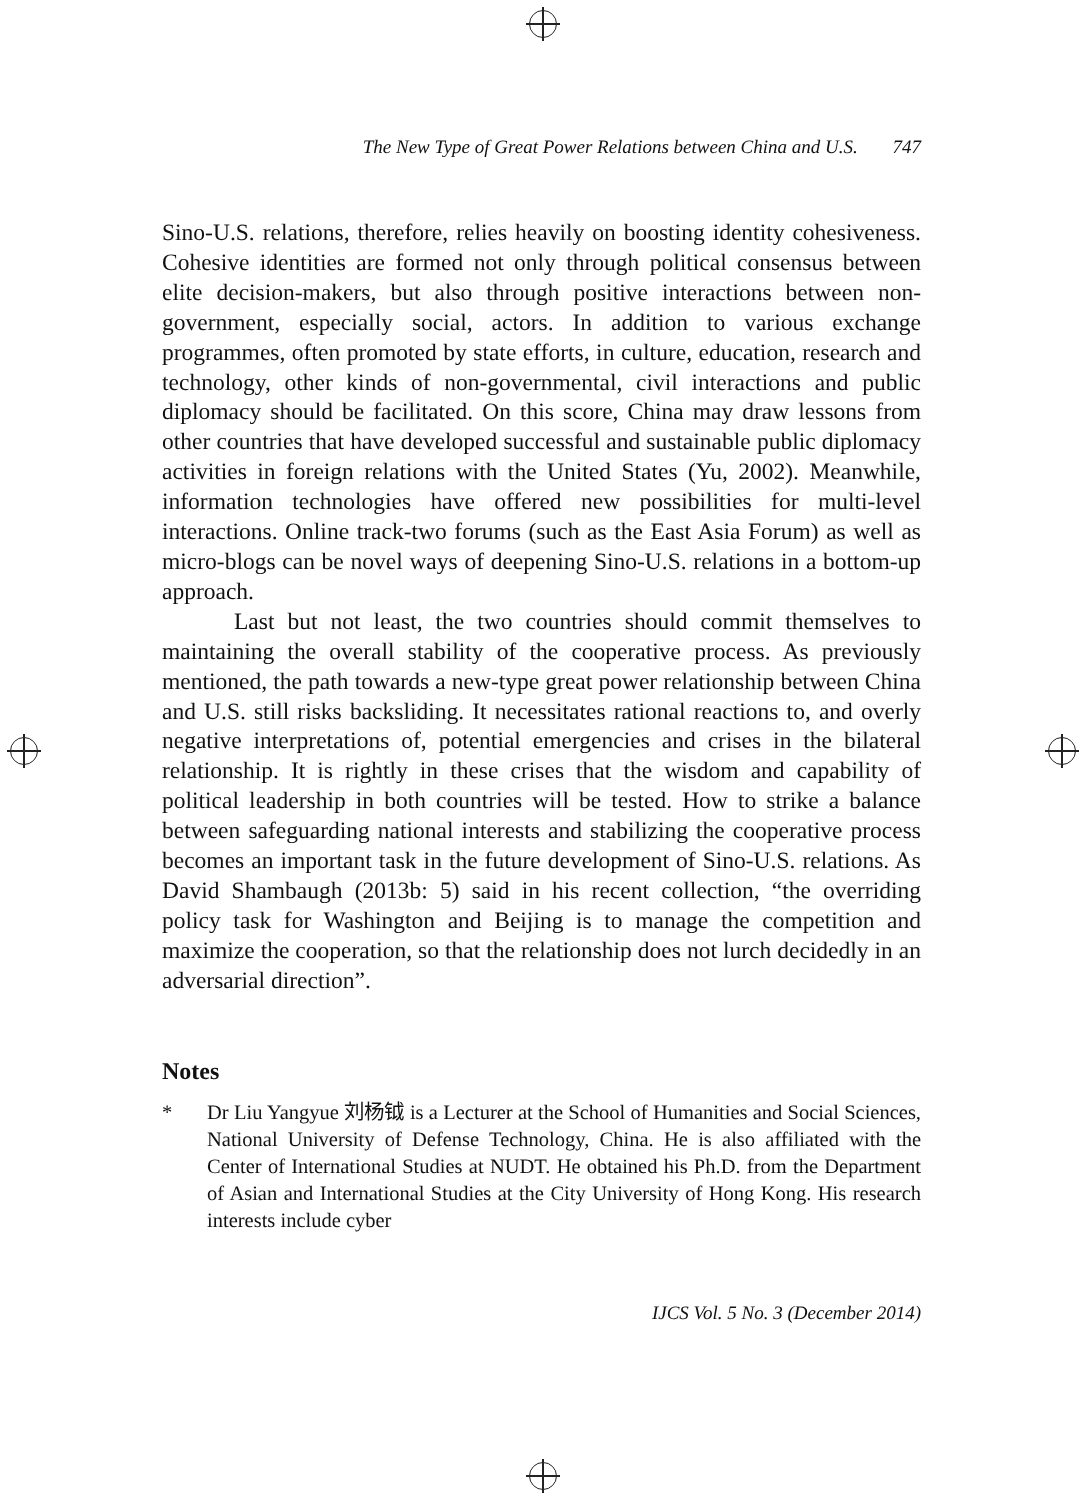The New Type of Great Power Relations between China and U.S. 747
Sino-U.S. relations, therefore, relies heavily on boosting identity cohesiveness. Cohesive identities are formed not only through political consensus between elite decision-makers, but also through positive interactions between non-government, especially social, actors. In addition to various exchange programmes, often promoted by state efforts, in culture, education, research and technology, other kinds of non-governmental, civil interactions and public diplomacy should be facilitated. On this score, China may draw lessons from other countries that have developed successful and sustainable public diplomacy activities in foreign relations with the United States (Yu, 2002). Meanwhile, information technologies have offered new possibilities for multi-level interactions. Online track-two forums (such as the East Asia Forum) as well as micro-blogs can be novel ways of deepening Sino-U.S. relations in a bottom-up approach.
Last but not least, the two countries should commit themselves to maintaining the overall stability of the cooperative process. As previously mentioned, the path towards a new-type great power relationship between China and U.S. still risks backsliding. It necessitates rational reactions to, and overly negative interpretations of, potential emergencies and crises in the bilateral relationship. It is rightly in these crises that the wisdom and capability of political leadership in both countries will be tested. How to strike a balance between safeguarding national interests and stabilizing the cooperative process becomes an important task in the future development of Sino-U.S. relations. As David Shambaugh (2013b: 5) said in his recent collection, “the overriding policy task for Washington and Beijing is to manage the competition and maximize the cooperation, so that the relationship does not lurch decidedly in an adversarial direction”.
Notes
* Dr Liu Yangyue 刘杨钺 is a Lecturer at the School of Humanities and Social Sciences, National University of Defense Technology, China. He is also affiliated with the Center of International Studies at NUDT. He obtained his Ph.D. from the Department of Asian and International Studies at the City University of Hong Kong. His research interests include cyber
IJCS Vol. 5 No. 3 (December 2014)